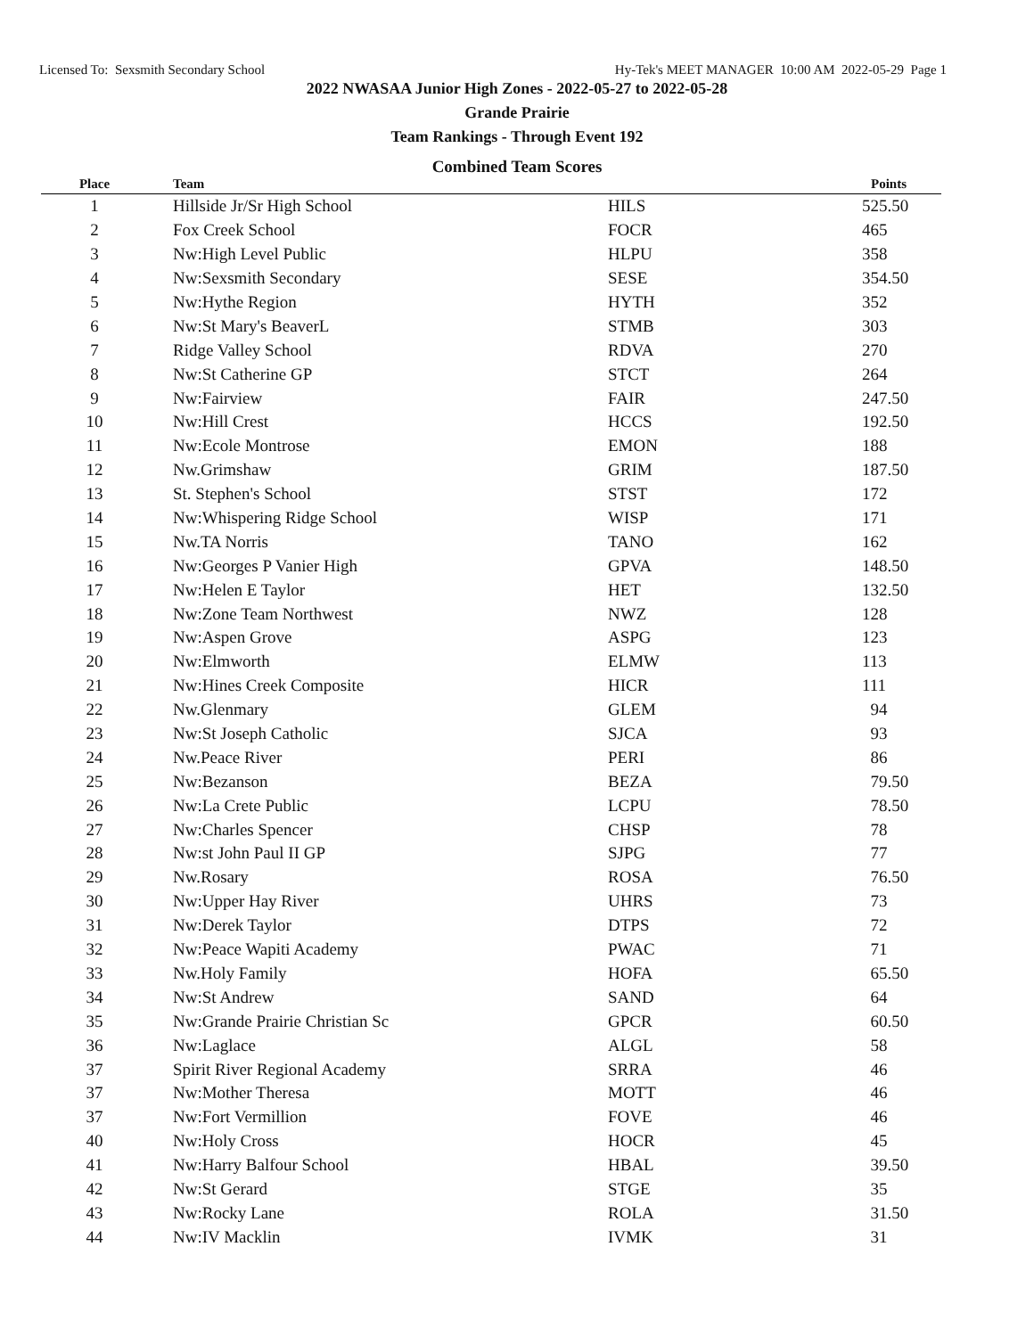Licensed To: Sexsmith Secondary School Hy-Tek's MEET MANAGER 10:00 AM 2022-05-29 Page 1
2022 NWASAA Junior High Zones - 2022-05-27 to 2022-05-28
Grande Prairie
Team Rankings - Through Event 192
Combined Team Scores
| Place | Team | | Points |
| --- | --- | --- | --- |
| 1 | Hillside Jr/Sr High School | HILS | 525.50 |
| 2 | Fox Creek School | FOCR | 465 |
| 3 | Nw:High Level Public | HLPU | 358 |
| 4 | Nw:Sexsmith Secondary | SESE | 354.50 |
| 5 | Nw:Hythe Region | HYTH | 352 |
| 6 | Nw:St Mary's BeaverL | STMB | 303 |
| 7 | Ridge Valley School | RDVA | 270 |
| 8 | Nw:St Catherine GP | STCT | 264 |
| 9 | Nw:Fairview | FAIR | 247.50 |
| 10 | Nw:Hill Crest | HCCS | 192.50 |
| 11 | Nw:Ecole Montrose | EMON | 188 |
| 12 | Nw.Grimshaw | GRIM | 187.50 |
| 13 | St. Stephen's School | STST | 172 |
| 14 | Nw:Whispering Ridge School | WISP | 171 |
| 15 | Nw.TA Norris | TANO | 162 |
| 16 | Nw:Georges P Vanier High | GPVA | 148.50 |
| 17 | Nw:Helen E Taylor | HET | 132.50 |
| 18 | Nw:Zone Team Northwest | NWZ | 128 |
| 19 | Nw:Aspen Grove | ASPG | 123 |
| 20 | Nw:Elmworth | ELMW | 113 |
| 21 | Nw:Hines Creek Composite | HICR | 111 |
| 22 | Nw.Glenmary | GLEM | 94 |
| 23 | Nw:St Joseph Catholic | SJCA | 93 |
| 24 | Nw.Peace River | PERI | 86 |
| 25 | Nw:Bezanson | BEZA | 79.50 |
| 26 | Nw:La Crete Public | LCPU | 78.50 |
| 27 | Nw:Charles Spencer | CHSP | 78 |
| 28 | Nw:st John Paul II GP | SJPG | 77 |
| 29 | Nw.Rosary | ROSA | 76.50 |
| 30 | Nw:Upper Hay River | UHRS | 73 |
| 31 | Nw:Derek Taylor | DTPS | 72 |
| 32 | Nw:Peace Wapiti Academy | PWAC | 71 |
| 33 | Nw.Holy Family | HOFA | 65.50 |
| 34 | Nw:St Andrew | SAND | 64 |
| 35 | Nw:Grande Prairie Christian Sc | GPCR | 60.50 |
| 36 | Nw:Laglace | ALGL | 58 |
| 37 | Spirit River Regional Academy | SRRA | 46 |
| 37 | Nw:Mother Theresa | MOTT | 46 |
| 37 | Nw:Fort Vermillion | FOVE | 46 |
| 40 | Nw:Holy Cross | HOCR | 45 |
| 41 | Nw:Harry Balfour School | HBAL | 39.50 |
| 42 | Nw:St Gerard | STGE | 35 |
| 43 | Nw:Rocky Lane | ROLA | 31.50 |
| 44 | Nw:IV Macklin | IVMK | 31 |